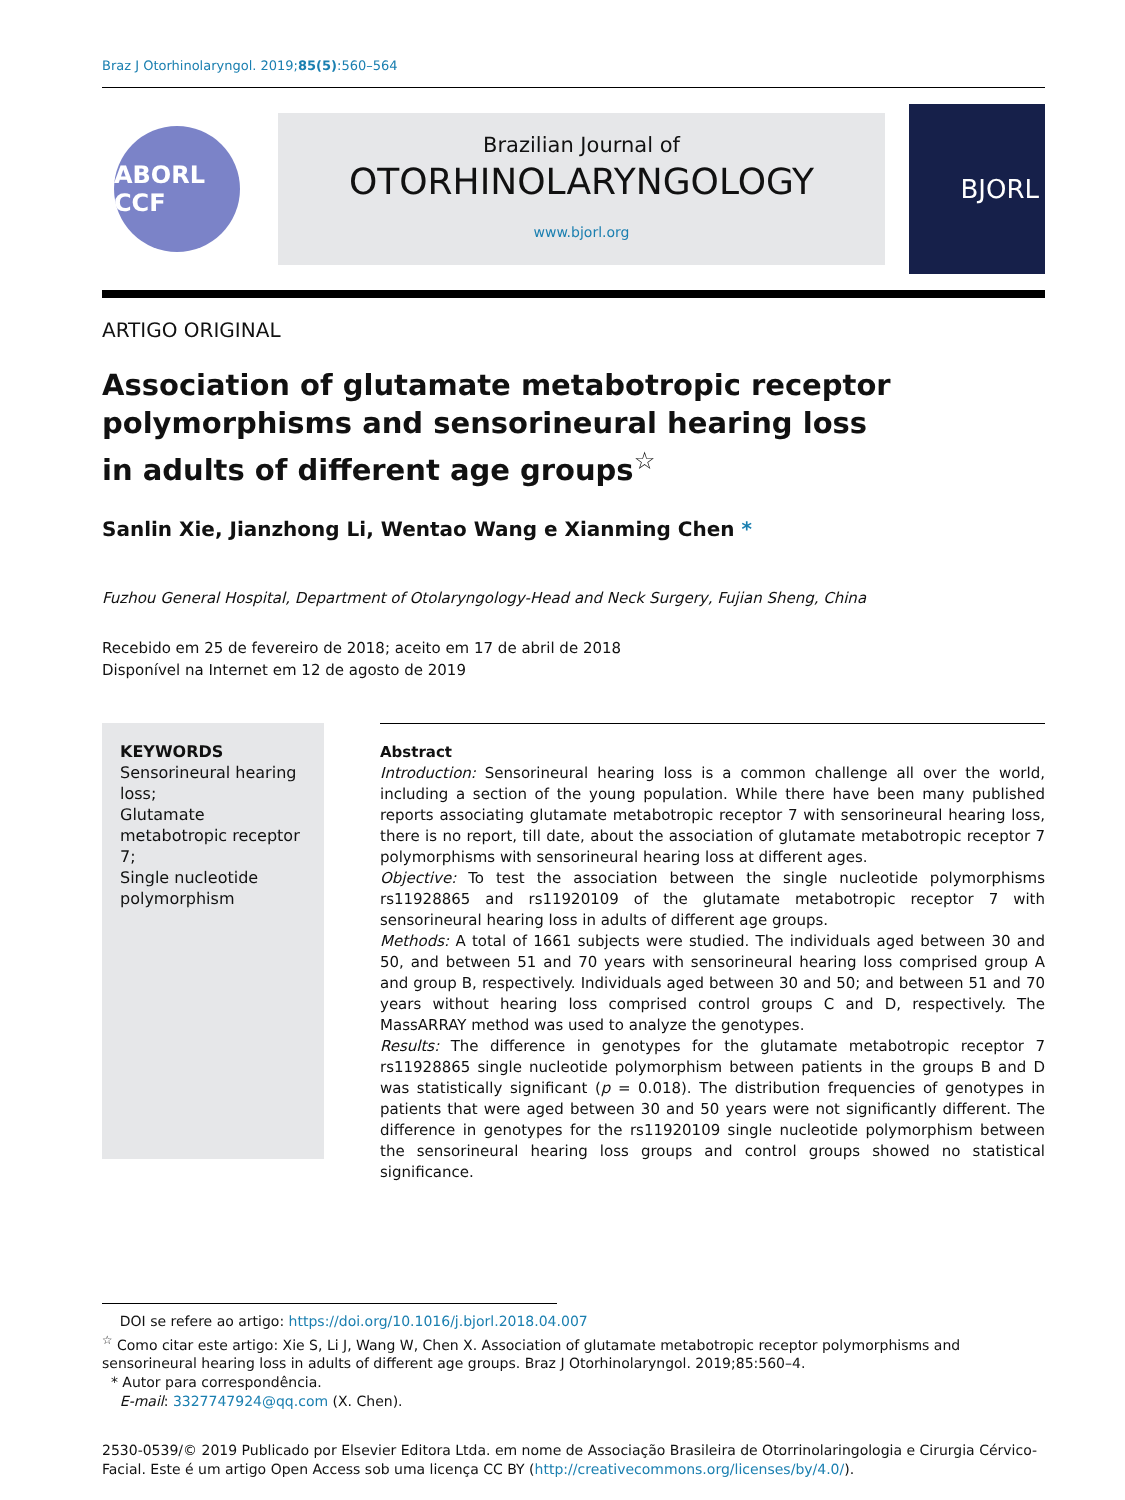Braz J Otorhinolaryngol. 2019;85(5):560–564
ABORL CCF
Brazilian Journal of
OTORHINOLARYNGOLOGY
www.bjorl.org
BJORL
ARTIGO ORIGINAL
Association of glutamate metabotropic receptor polymorphisms and sensorineural hearing loss in adults of different age groups<sup>☆</sup>
Sanlin Xie, Jianzhong Li, Wentao Wang e Xianming Chen *
Fuzhou General Hospital, Department of Otolaryngology-Head and Neck Surgery, Fujian Sheng, China
Recebido em 25 de fevereiro de 2018; aceito em 17 de abril de 2018
Disponível na Internet em 12 de agosto de 2019
KEYWORDS
Sensorineural hearing loss;
Glutamate metabotropic receptor 7;
Single nucleotide polymorphism
Abstract
Introduction: Sensorineural hearing loss is a common challenge all over the world, including a section of the young population. While there have been many published reports associating glutamate metabotropic receptor 7 with sensorineural hearing loss, there is no report, till date, about the association of glutamate metabotropic receptor 7 polymorphisms with sensorineural hearing loss at different ages.
Objective: To test the association between the single nucleotide polymorphisms rs11928865 and rs11920109 of the glutamate metabotropic receptor 7 with sensorineural hearing loss in adults of different age groups.
Methods: A total of 1661 subjects were studied. The individuals aged between 30 and 50, and between 51 and 70 years with sensorineural hearing loss comprised group A and group B, respectively. Individuals aged between 30 and 50; and between 51 and 70 years without hearing loss comprised control groups C and D, respectively. The MassARRAY method was used to analyze the genotypes.
Results: The difference in genotypes for the glutamate metabotropic receptor 7 rs11928865 single nucleotide polymorphism between patients in the groups B and D was statistically significant (p = 0.018). The distribution frequencies of genotypes in patients that were aged between 30 and 50 years were not significantly different. The difference in genotypes for the rs11920109 single nucleotide polymorphism between the sensorineural hearing loss groups and control groups showed no statistical significance.
DOI se refere ao artigo: https://doi.org/10.1016/j.bjorl.2018.04.007
<sup>☆</sup> Como citar este artigo: Xie S, Li J, Wang W, Chen X. Association of glutamate metabotropic receptor polymorphisms and sensorineural hearing loss in adults of different age groups. Braz J Otorhinolaryngol. 2019;85:560–4.
* Autor para correspondência.
E-mail: 3327747924@qq.com (X. Chen).
2530-0539/© 2019 Publicado por Elsevier Editora Ltda. em nome de Associação Brasileira de Otorrinolaringologia e Cirurgia Cérvico-Facial. Este é um artigo Open Access sob uma licença CC BY (http://creativecommons.org/licenses/by/4.0/).